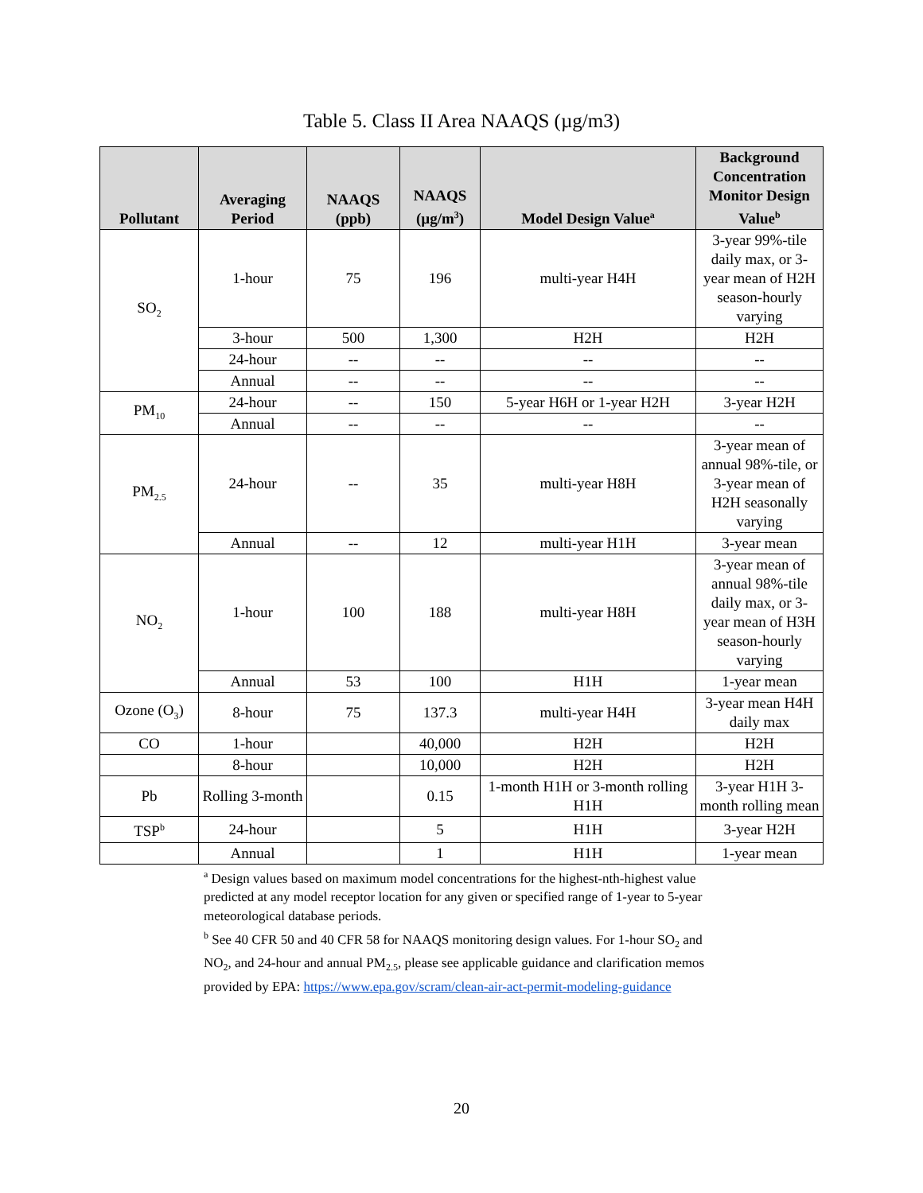Table 5. Class II Area NAAQS (µg/m3)
| Pollutant | Averaging Period | NAAQS (ppb) | NAAQS (µg/m<sup>3</sup>) | Model Design Value<sup>a</sup> | Background Concentration Monitor Design Value<sup>b</sup> |
| --- | --- | --- | --- | --- | --- |
| SO<sub>2</sub> | 1-hour | 75 | 196 | multi-year H4H | 3-year 99%-tile daily max, or 3-year mean of H2H season-hourly varying |
| | 3-hour | 500 | 1,300 | H2H | H2H |
| | 24-hour | -- | -- | -- | -- |
| | Annual | -- | -- | -- | -- |
| PM<sub>10</sub> | 24-hour | -- | 150 | 5-year H6H or 1-year H2H | 3-year H2H |
| | Annual | -- | -- | -- | -- |
| PM<sub>2.5</sub> | 24-hour | -- | 35 | multi-year H8H | 3-year mean of annual 98%-tile, or 3-year mean of H2H seasonally varying |
| | Annual | -- | 12 | multi-year H1H | 3-year mean |
| NO<sub>2</sub> | 1-hour | 100 | 188 | multi-year H8H | 3-year mean of annual 98%-tile daily max, or 3-year mean of H3H season-hourly varying |
| | Annual | 53 | 100 | H1H | 1-year mean |
| Ozone (O<sub>3</sub>) | 8-hour | 75 | 137.3 | multi-year H4H | 3-year mean H4H daily max |
| CO | 1-hour | | 40,000 | H2H | H2H |
| | 8-hour | | 10,000 | H2H | H2H |
| Pb | Rolling 3-month | | 0.15 | 1-month H1H or 3-month rolling H1H | 3-year H1H 3-month rolling mean |
| TSP<sup>b</sup> | 24-hour | | 5 | H1H | 3-year H2H |
| | Annual | | 1 | H1H | 1-year mean |
<sup>a</sup> Design values based on maximum model concentrations for the highest-nth-highest value predicted at any model receptor location for any given or specified range of 1-year to 5-year meteorological database periods.
<sup>b</sup> See 40 CFR 50 and 40 CFR 58 for NAAQS monitoring design values. For 1-hour SO<sub>2</sub> and NO<sub>2</sub>, and 24-hour and annual PM<sub>2.5</sub>, please see applicable guidance and clarification memos provided by EPA: https://www.epa.gov/scram/clean-air-act-permit-modeling-guidance
20